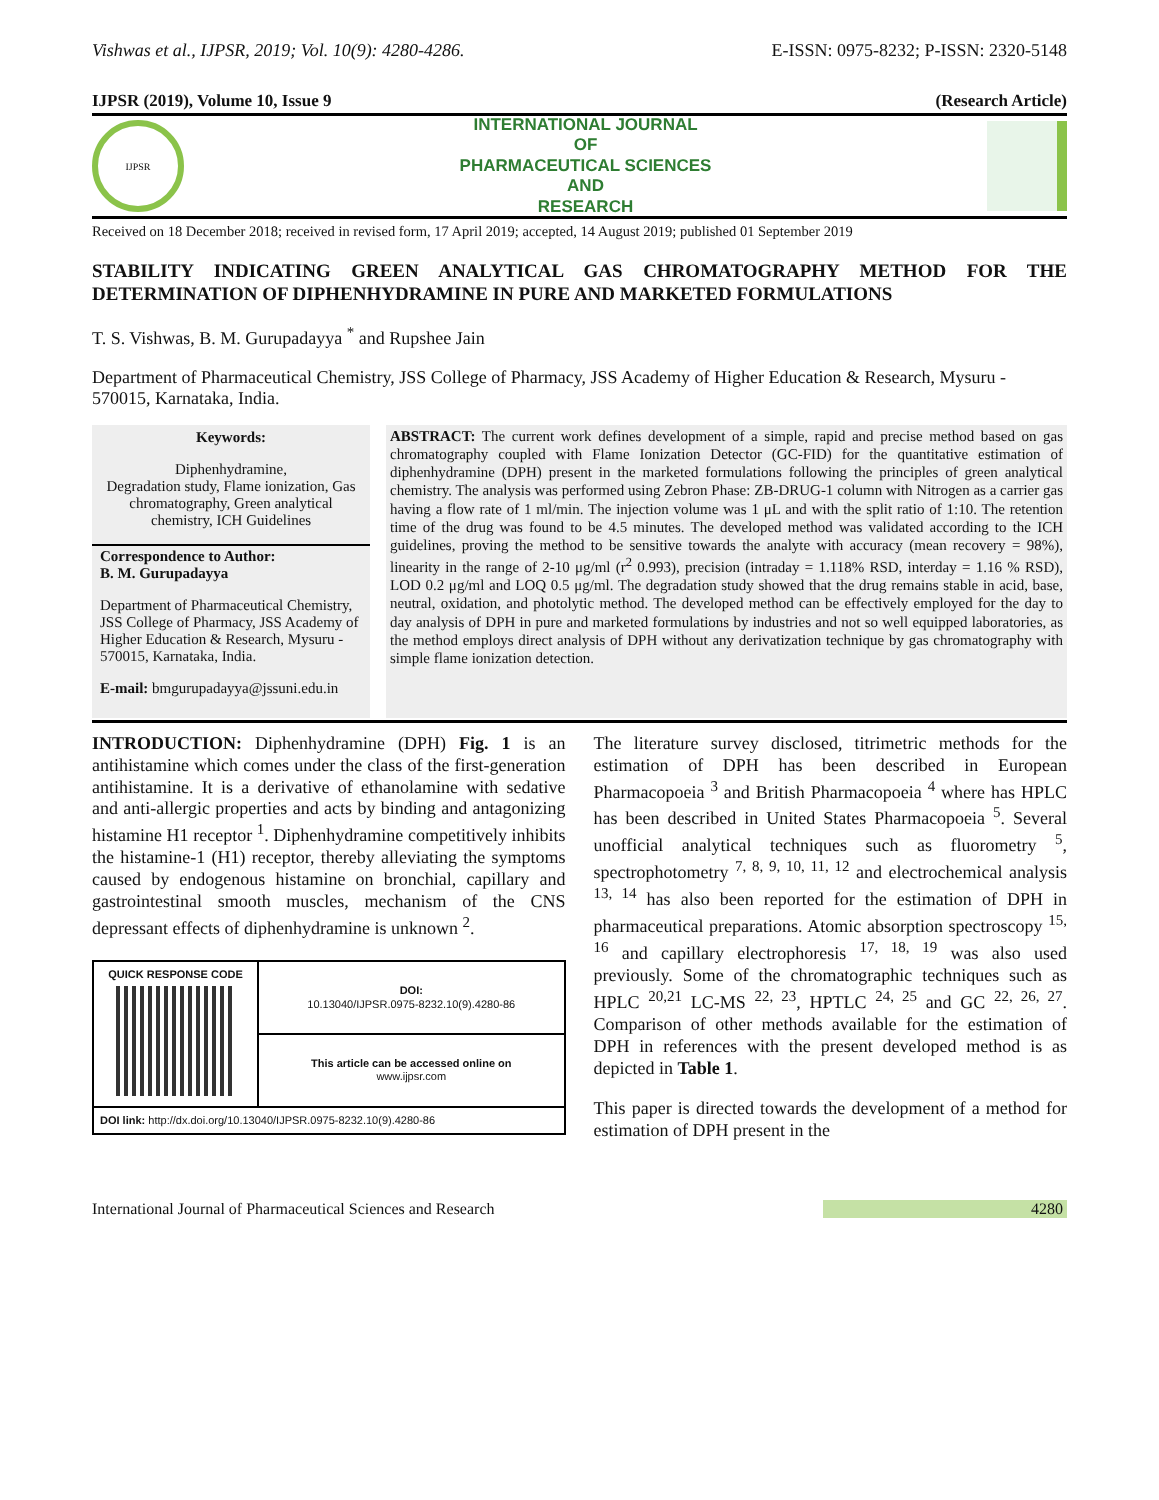Vishwas et al., IJPSR, 2019; Vol. 10(9): 4280-4286. E-ISSN: 0975-8232; P-ISSN: 2320-5148
IJPSR (2019), Volume 10, Issue 9 (Research Article)
IJPSR
INTERNATIONAL JOURNAL
OF
PHARMACEUTICAL SCIENCES
AND
RESEARCH
Received on 18 December 2018; received in revised form, 17 April 2019; accepted, 14 August 2019; published 01 September 2019
STABILITY INDICATING GREEN ANALYTICAL GAS CHROMATOGRAPHY METHOD FOR THE DETERMINATION OF DIPHENHYDRAMINE IN PURE AND MARKETED FORMULATIONS
T. S. Vishwas, B. M. Gurupadayya <sup>*</sup> and Rupshee Jain
Department of Pharmaceutical Chemistry, JSS College of Pharmacy, JSS Academy of Higher Education & Research, Mysuru - 570015, Karnataka, India.
Keywords:
Diphenhydramine,
Degradation study, Flame ionization, Gas chromatography, Green analytical chemistry, ICH Guidelines
Correspondence to Author:
B. M. Gurupadayya
Department of Pharmaceutical Chemistry, JSS College of Pharmacy, JSS Academy of Higher Education & Research, Mysuru - 570015, Karnataka, India.
E-mail: bmgurupadayya@jssuni.edu.in
ABSTRACT: The current work defines development of a simple, rapid and precise method based on gas chromatography coupled with Flame Ionization Detector (GC-FID) for the quantitative estimation of diphenhydramine (DPH) present in the marketed formulations following the principles of green analytical chemistry. The analysis was performed using Zebron Phase: ZB-DRUG-1 column with Nitrogen as a carrier gas having a flow rate of 1 ml/min. The injection volume was 1 μL and with the split ratio of 1:10. The retention time of the drug was found to be 4.5 minutes. The developed method was validated according to the ICH guidelines, proving the method to be sensitive towards the analyte with accuracy (mean recovery = 98%), linearity in the range of 2-10 μg/ml (r<sup>2</sup> 0.993), precision (intraday = 1.118% RSD, interday = 1.16 % RSD), LOD 0.2 μg/ml and LOQ 0.5 μg/ml. The degradation study showed that the drug remains stable in acid, base, neutral, oxidation, and photolytic method. The developed method can be effectively employed for the day to day analysis of DPH in pure and marketed formulations by industries and not so well equipped laboratories, as the method employs direct analysis of DPH without any derivatization technique by gas chromatography with simple flame ionization detection.
INTRODUCTION: Diphenhydramine (DPH) Fig. 1 is an antihistamine which comes under the class of the first-generation antihistamine. It is a derivative of ethanolamine with sedative and anti-allergic properties and acts by binding and antagonizing histamine H1 receptor <sup>1</sup>. Diphenhydramine competitively inhibits the histamine-1 (H1) receptor, thereby alleviating the symptoms caused by endogenous histamine on bronchial, capillary and gastrointestinal smooth muscles, mechanism of the CNS depressant effects of diphenhydramine is unknown <sup>2</sup>.
| QUICK RESPONSE CODE | DOI: 10.13040/IJPSR.0975-8232.10(9).4280-86 |
| | This article can be accessed online on www.ijpsr.com |
| DOI link: http://dx.doi.org/10.13040/IJPSR.0975-8232.10(9).4280-86 | |
The literature survey disclosed, titrimetric methods for the estimation of DPH has been described in European Pharmacopoeia <sup>3</sup> and British Pharmacopoeia <sup>4</sup> where has HPLC has been described in United States Pharmacopoeia <sup>5</sup>. Several unofficial analytical techniques such as fluorometry <sup>5</sup>, spectrophotometry <sup>7, 8, 9, 10, 11, 12</sup> and electrochemical analysis <sup>13, 14</sup> has also been reported for the estimation of DPH in pharmaceutical preparations. Atomic absorption spectroscopy <sup>15, 16</sup> and capillary electrophoresis <sup>17, 18, 19</sup> was also used previously. Some of the chromatographic techniques such as HPLC <sup>20,21</sup> LC-MS <sup>22, 23</sup>, HPTLC <sup>24, 25</sup> and GC <sup>22, 26, 27</sup>. Comparison of other methods available for the estimation of DPH in references with the present developed method is as depicted in Table 1.
This paper is directed towards the development of a method for estimation of DPH present in the
International Journal of Pharmaceutical Sciences and Research 4280